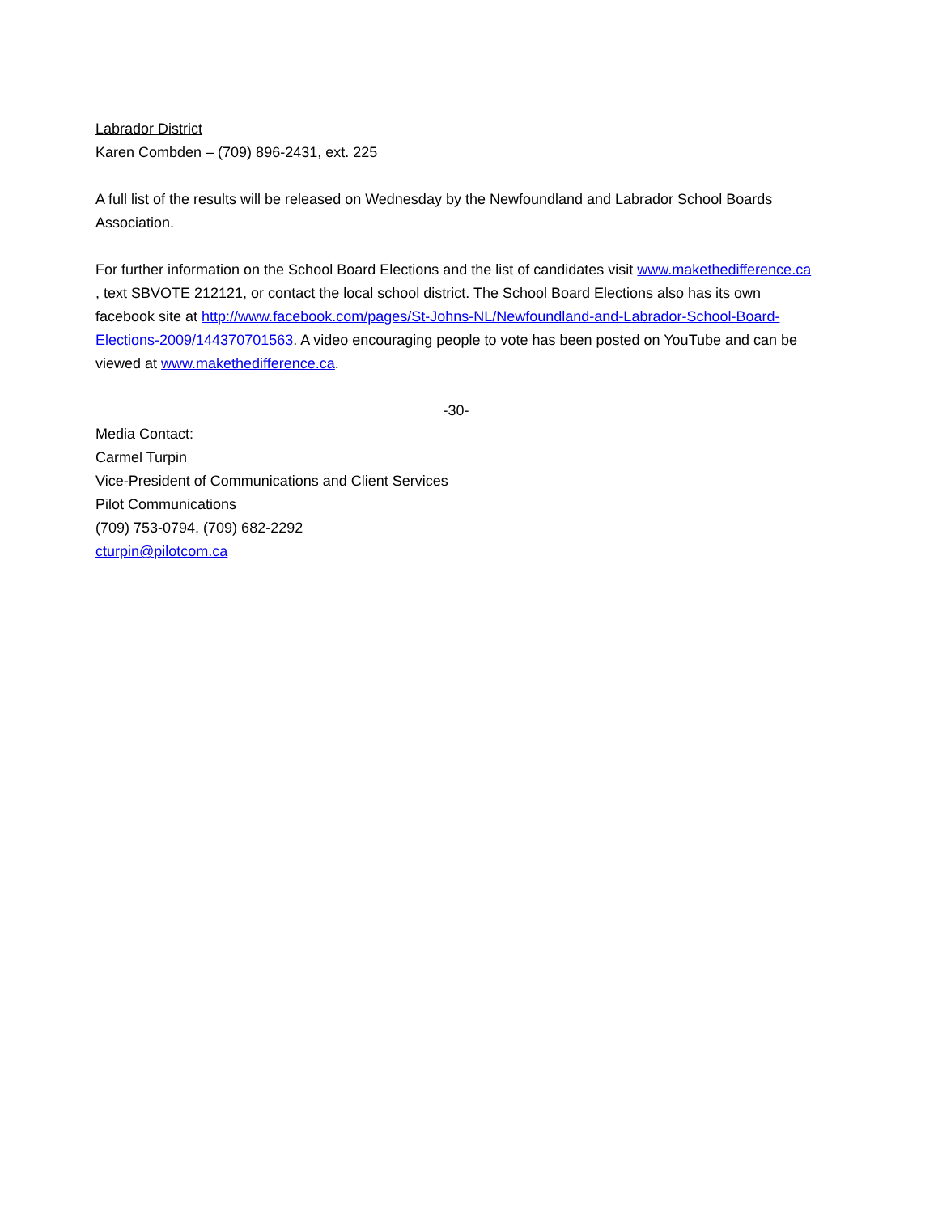Labrador District
Karen Combden – (709) 896-2431, ext. 225
A full list of the results will be released on Wednesday by the Newfoundland and Labrador School Boards Association.
For further information on the School Board Elections and the list of candidates visit www.makethedifference.ca , text SBVOTE 212121, or contact the local school district. The School Board Elections also has its own facebook site at http://www.facebook.com/pages/St-Johns-NL/Newfoundland-and-Labrador-School-Board-Elections-2009/144370701563. A video encouraging people to vote has been posted on YouTube and can be viewed at www.makethedifference.ca.
-30-
Media Contact:
Carmel Turpin
Vice-President of Communications and Client Services
Pilot Communications
(709) 753-0794, (709) 682-2292
cturpin@pilotcom.ca